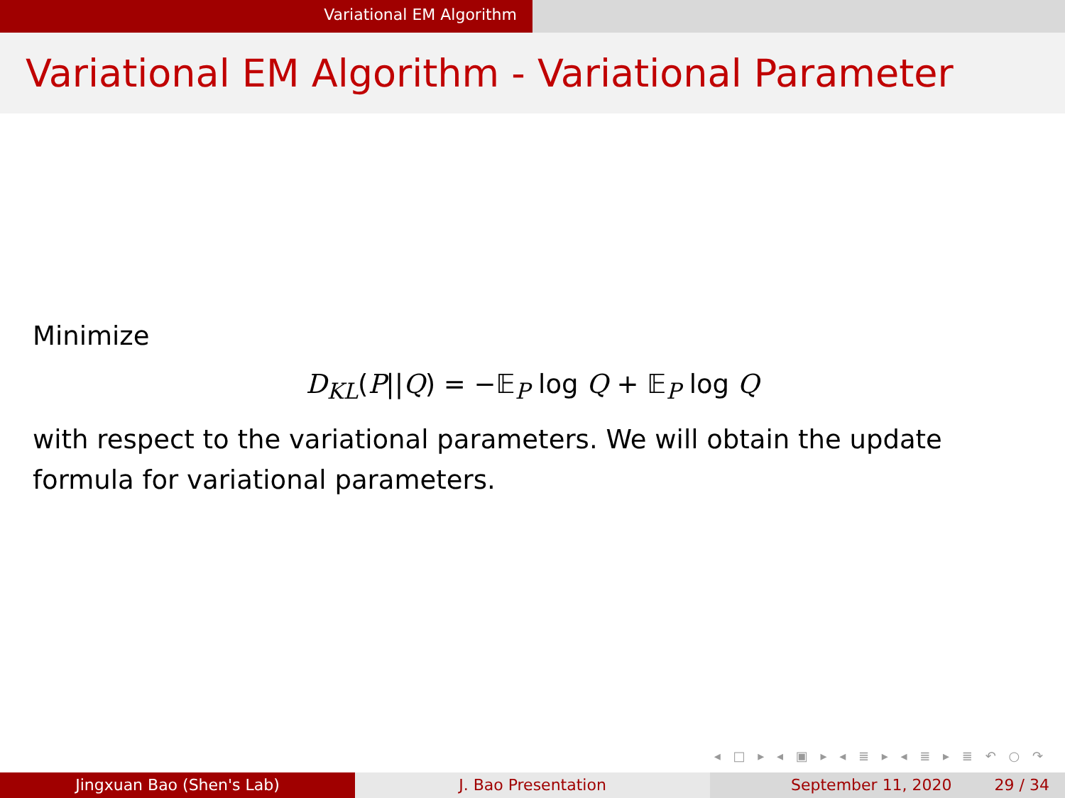Variational EM Algorithm
Variational EM Algorithm - Variational Parameter
Minimize
D<sub>KL</sub>(P||Q) = −𝔼<sub>P</sub> log Q + 𝔼<sub>P</sub> log Q
with respect to the variational parameters. We will obtain the update formula for variational parameters.
◂ □ ▸ ◂ ▣ ▸ ◂ ≣ ▸ ◂ ≣ ▸ ≣ ↶ ○ ↷
Jingxuan Bao (Shen's Lab) J. Bao Presentation September 11, 2020 29 / 34